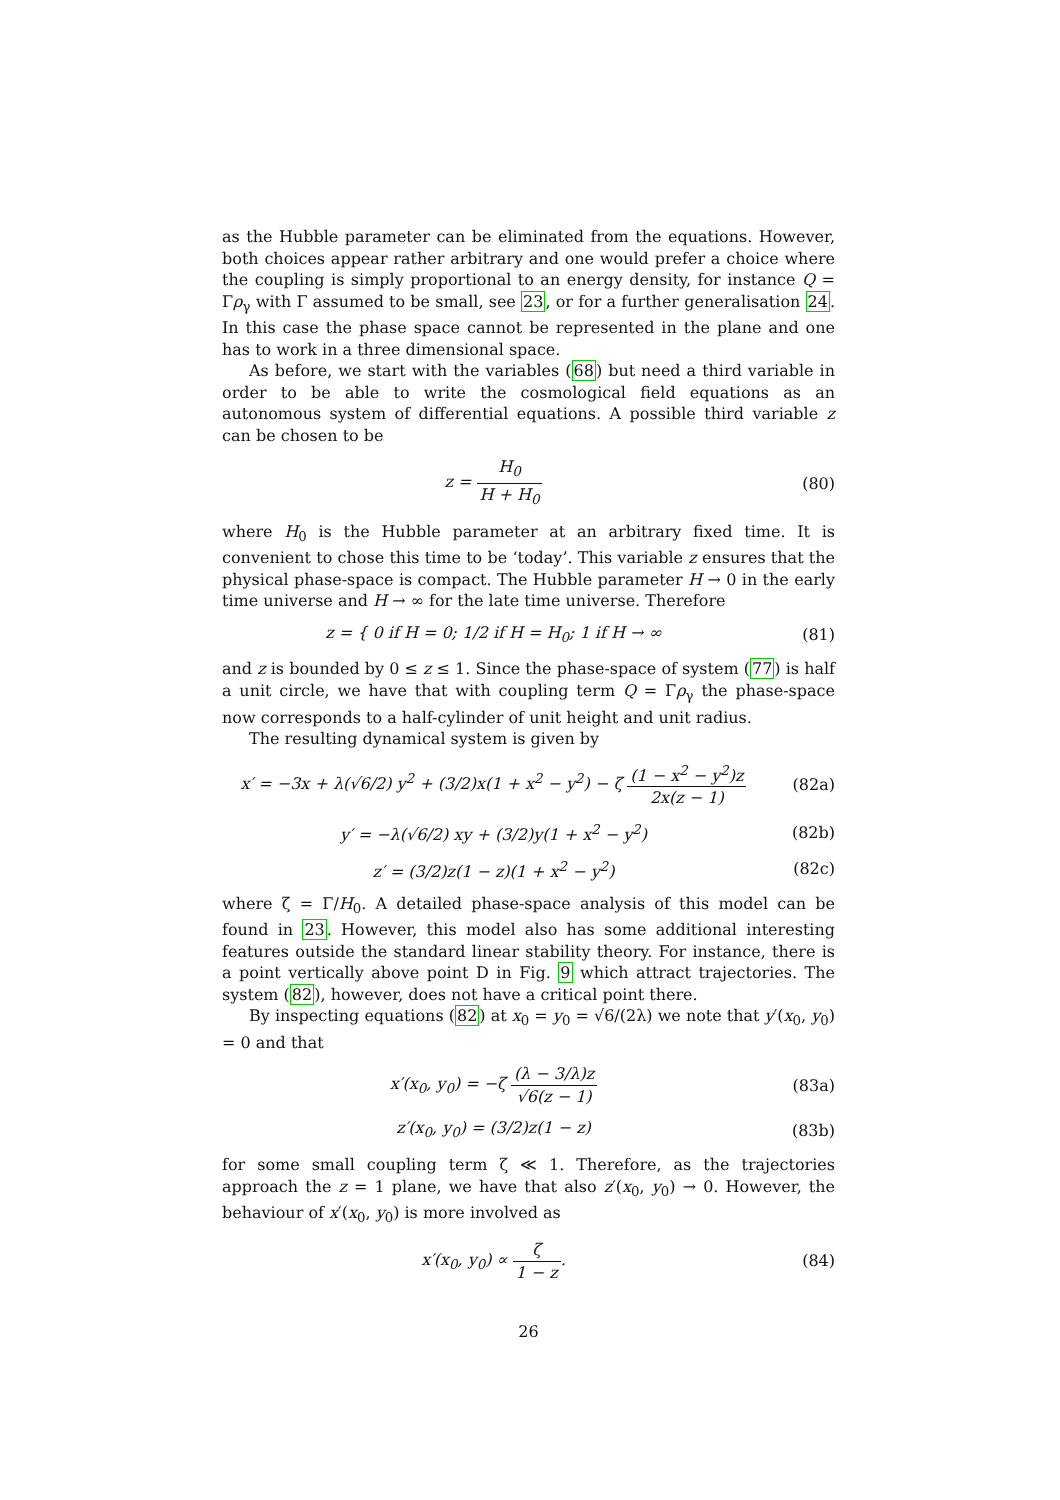as the Hubble parameter can be eliminated from the equations. However, both choices appear rather arbitrary and one would prefer a choice where the coupling is simply proportional to an energy density, for instance Q = Γρ<sub>γ</sub> with Γ assumed to be small, see 23, or for a further generalisation 24. In this case the phase space cannot be represented in the plane and one has to work in a three dimensional space.
As before, we start with the variables (68) but need a third variable in order to be able to write the cosmological field equations as an autonomous system of differential equations. A possible third variable z can be chosen to be
z = H<sub>0</sub> H + H<sub>0</sub> (80)
where H<sub>0</sub> is the Hubble parameter at an arbitrary fixed time. It is convenient to chose this time to be ‘today’. This variable z ensures that the physical phase-space is compact. The Hubble parameter H → 0 in the early time universe and H → ∞ for the late time universe. Therefore
z = { 0 if H = 0; 1/2 if H = H<sub>0</sub>; 1 if H → ∞
(81)
and z is bounded by 0 ≤ z ≤ 1. Since the phase-space of system (77) is half a unit circle, we have that with coupling term Q = Γρ<sub>γ</sub> the phase-space now corresponds to a half-cylinder of unit height and unit radius.
The resulting dynamical system is given by
x′ = −3x + λ(√6/2) y<sup>2</sup> + (3/2)x(1 + x<sup>2</sup> − y<sup>2</sup>) − ζ (1 − x<sup>2</sup> − y<sup>2</sup>)z 2x(z − 1)
(82a)
y′ = −λ(√6/2) xy + (3/2)y(1 + x<sup>2</sup> − y<sup>2</sup>)
(82b)
z′ = (3/2)z(1 − z)(1 + x<sup>2</sup> − y<sup>2</sup>)
(82c)
where ζ = Γ/H<sub>0</sub>. A detailed phase-space analysis of this model can be found in 23. However, this model also has some additional interesting features outside the standard linear stability theory. For instance, there is a point vertically above point D in Fig. 9 which attract trajectories. The system (82), however, does not have a critical point there.
By inspecting equations (82) at x<sub>0</sub> = y<sub>0</sub> = √6/(2λ) we note that y′(x<sub>0</sub>, y<sub>0</sub>) = 0 and that
x′(x<sub>0</sub>, y<sub>0</sub>) = −ζ (λ − 3/λ)z √6(z − 1)
(83a)
z′(x<sub>0</sub>, y<sub>0</sub>) = (3/2)z(1 − z) (83b)
for some small coupling term ζ ≪ 1. Therefore, as the trajectories approach the z = 1 plane, we have that also z′(x<sub>0</sub>, y<sub>0</sub>) → 0. However, the behaviour of x′(x<sub>0</sub>, y<sub>0</sub>) is more involved as
x′(x<sub>0</sub>, y<sub>0</sub>) ∝ ζ 1 − z. (84)
26